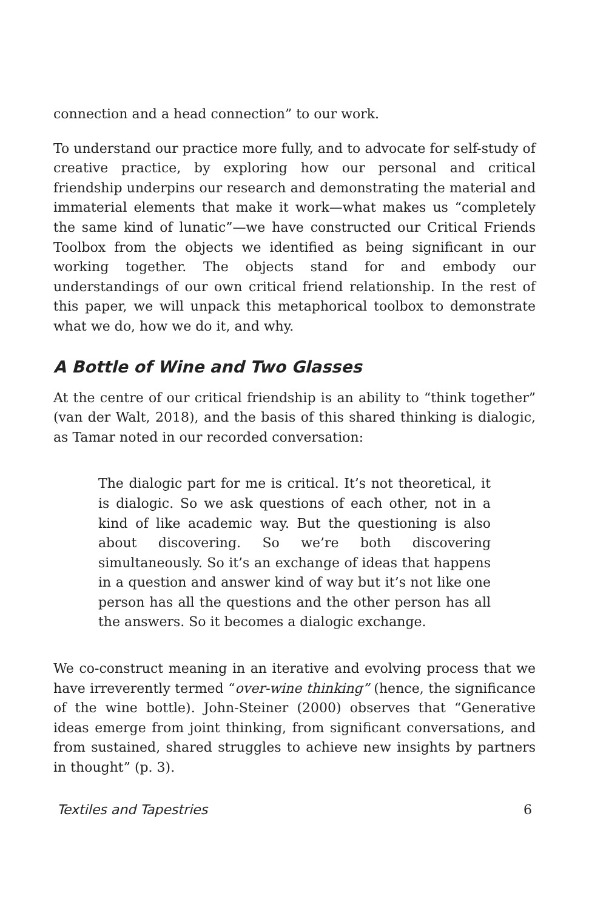connection and a head connection” to our work.
To understand our practice more fully, and to advocate for self-study of creative practice, by exploring how our personal and critical friendship underpins our research and demonstrating the material and immaterial elements that make it work—what makes us “completely the same kind of lunatic”—we have constructed our Critical Friends Toolbox from the objects we identified as being significant in our working together. The objects stand for and embody our understandings of our own critical friend relationship. In the rest of this paper, we will unpack this metaphorical toolbox to demonstrate what we do, how we do it, and why.
A Bottle of Wine and Two Glasses
At the centre of our critical friendship is an ability to “think together” (van der Walt, 2018), and the basis of this shared thinking is dialogic, as Tamar noted in our recorded conversation:
The dialogic part for me is critical. It’s not theoretical, it is dialogic. So we ask questions of each other, not in a kind of like academic way. But the questioning is also about discovering. So we’re both discovering simultaneously. So it’s an exchange of ideas that happens in a question and answer kind of way but it’s not like one person has all the questions and the other person has all the answers. So it becomes a dialogic exchange.
We co-construct meaning in an iterative and evolving process that we have irreverently termed “over-wine thinking” (hence, the significance of the wine bottle). John-Steiner (2000) observes that “Generative ideas emerge from joint thinking, from significant conversations, and from sustained, shared struggles to achieve new insights by partners in thought” (p. 3).
Textiles and Tapestries 6